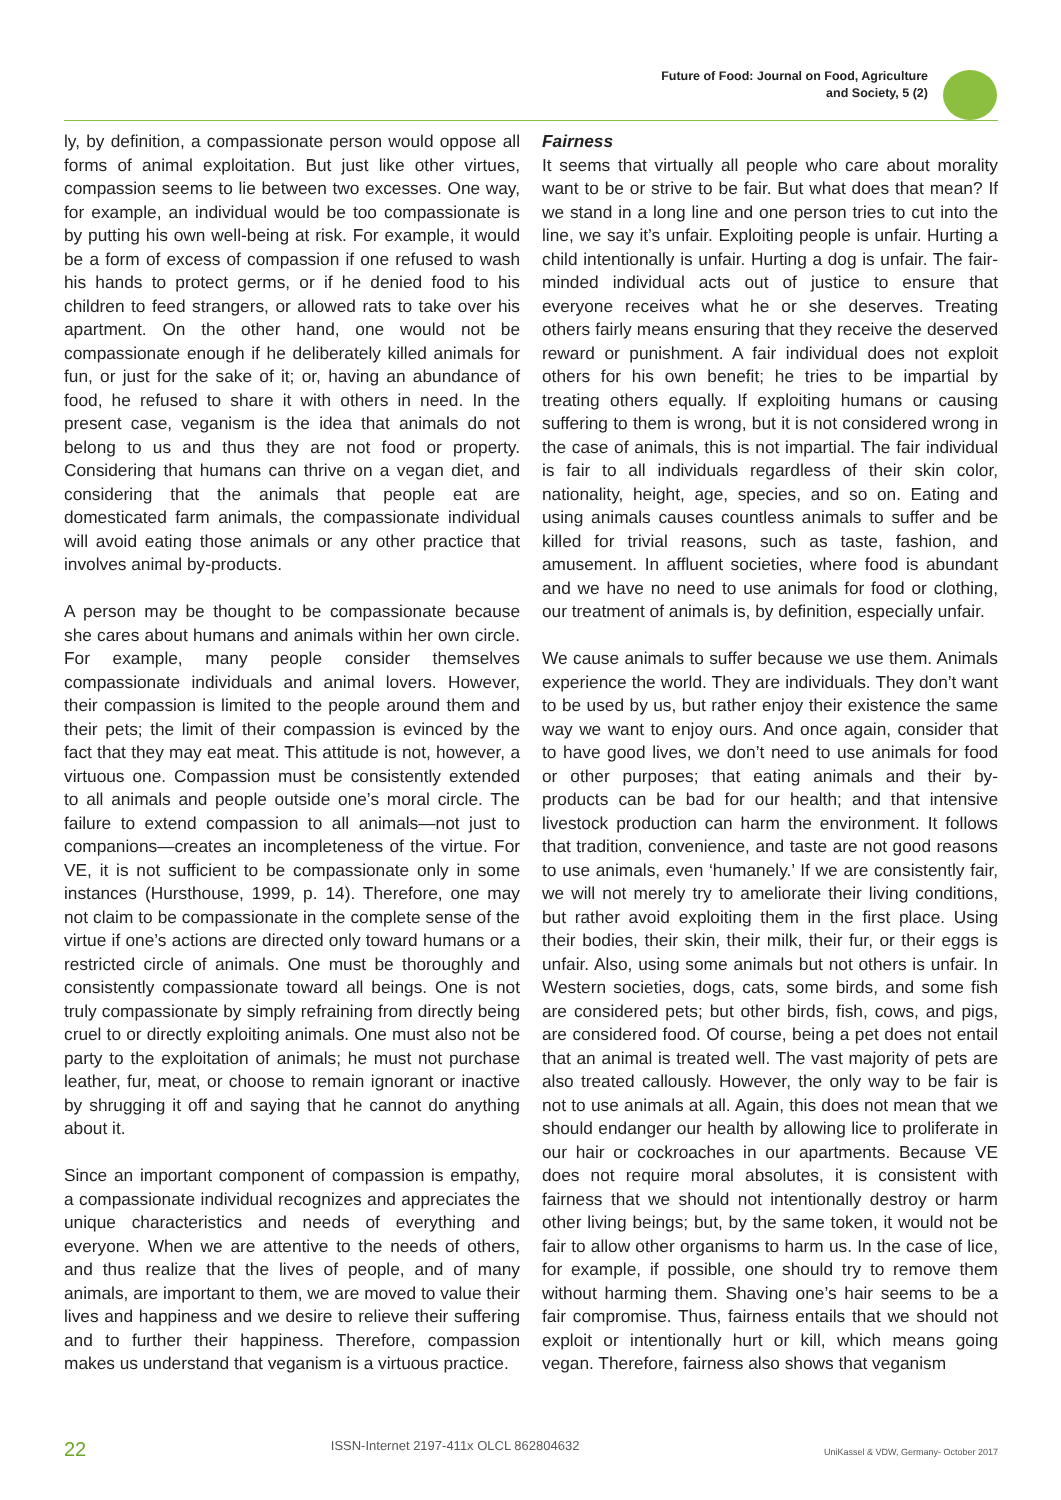Future of Food: Journal on Food, Agriculture
and Society, 5 (2)
ly, by definition, a compassionate person would oppose all forms of animal exploitation. But just like other virtues, compassion seems to lie between two excesses. One way, for example, an individual would be too compassionate is by putting his own well-being at risk. For example, it would be a form of excess of compassion if one refused to wash his hands to protect germs, or if he denied food to his children to feed strangers, or allowed rats to take over his apartment. On the other hand, one would not be compassionate enough if he deliberately killed animals for fun, or just for the sake of it; or, having an abundance of food, he refused to share it with others in need. In the present case, veganism is the idea that animals do not belong to us and thus they are not food or property. Considering that humans can thrive on a vegan diet, and considering that the animals that people eat are domesticated farm animals, the compassionate individual will avoid eating those animals or any other practice that involves animal by-products.
A person may be thought to be compassionate because she cares about humans and animals within her own circle. For example, many people consider themselves compassionate individuals and animal lovers. However, their compassion is limited to the people around them and their pets; the limit of their compassion is evinced by the fact that they may eat meat. This attitude is not, however, a virtuous one. Compassion must be consistently extended to all animals and people outside one’s moral circle. The failure to extend compassion to all animals—not just to companions—creates an incompleteness of the virtue. For VE, it is not sufficient to be compassionate only in some instances (Hursthouse, 1999, p. 14). Therefore, one may not claim to be compassionate in the complete sense of the virtue if one’s actions are directed only toward humans or a restricted circle of animals. One must be thoroughly and consistently compassionate toward all beings. One is not truly compassionate by simply refraining from directly being cruel to or directly exploiting animals. One must also not be party to the exploitation of animals; he must not purchase leather, fur, meat, or choose to remain ignorant or inactive by shrugging it off and saying that he cannot do anything about it.
Since an important component of compassion is empathy, a compassionate individual recognizes and appreciates the unique characteristics and needs of everything and everyone. When we are attentive to the needs of others, and thus realize that the lives of people, and of many animals, are important to them, we are moved to value their lives and happiness and we desire to relieve their suffering and to further their happiness. Therefore, compassion makes us understand that veganism is a virtuous practice.
Fairness
It seems that virtually all people who care about morality want to be or strive to be fair. But what does that mean? If we stand in a long line and one person tries to cut into the line, we say it’s unfair. Exploiting people is unfair. Hurting a child intentionally is unfair. Hurting a dog is unfair. The fair-minded individual acts out of justice to ensure that everyone receives what he or she deserves. Treating others fairly means ensuring that they receive the deserved reward or punishment. A fair individual does not exploit others for his own benefit; he tries to be impartial by treating others equally. If exploiting humans or causing suffering to them is wrong, but it is not considered wrong in the case of animals, this is not impartial. The fair individual is fair to all individuals regardless of their skin color, nationality, height, age, species, and so on. Eating and using animals causes countless animals to suffer and be killed for trivial reasons, such as taste, fashion, and amusement. In affluent societies, where food is abundant and we have no need to use animals for food or clothing, our treatment of animals is, by definition, especially unfair.
We cause animals to suffer because we use them. Animals experience the world. They are individuals. They don’t want to be used by us, but rather enjoy their existence the same way we want to enjoy ours. And once again, consider that to have good lives, we don’t need to use animals for food or other purposes; that eating animals and their by-products can be bad for our health; and that intensive livestock production can harm the environment. It follows that tradition, convenience, and taste are not good reasons to use animals, even ‘humanely.’ If we are consistently fair, we will not merely try to ameliorate their living conditions, but rather avoid exploiting them in the first place. Using their bodies, their skin, their milk, their fur, or their eggs is unfair. Also, using some animals but not others is unfair. In Western societies, dogs, cats, some birds, and some fish are considered pets; but other birds, fish, cows, and pigs, are considered food. Of course, being a pet does not entail that an animal is treated well. The vast majority of pets are also treated callously. However, the only way to be fair is not to use animals at all. Again, this does not mean that we should endanger our health by allowing lice to proliferate in our hair or cockroaches in our apartments. Because VE does not require moral absolutes, it is consistent with fairness that we should not intentionally destroy or harm other living beings; but, by the same token, it would not be fair to allow other organisms to harm us. In the case of lice, for example, if possible, one should try to remove them without harming them. Shaving one’s hair seems to be a fair compromise. Thus, fairness entails that we should not exploit or intentionally hurt or kill, which means going vegan. Therefore, fairness also shows that veganism
22 ISSN-Internet 2197-411x OLCL 862804632 UniKassel & VDW, Germany- October 2017